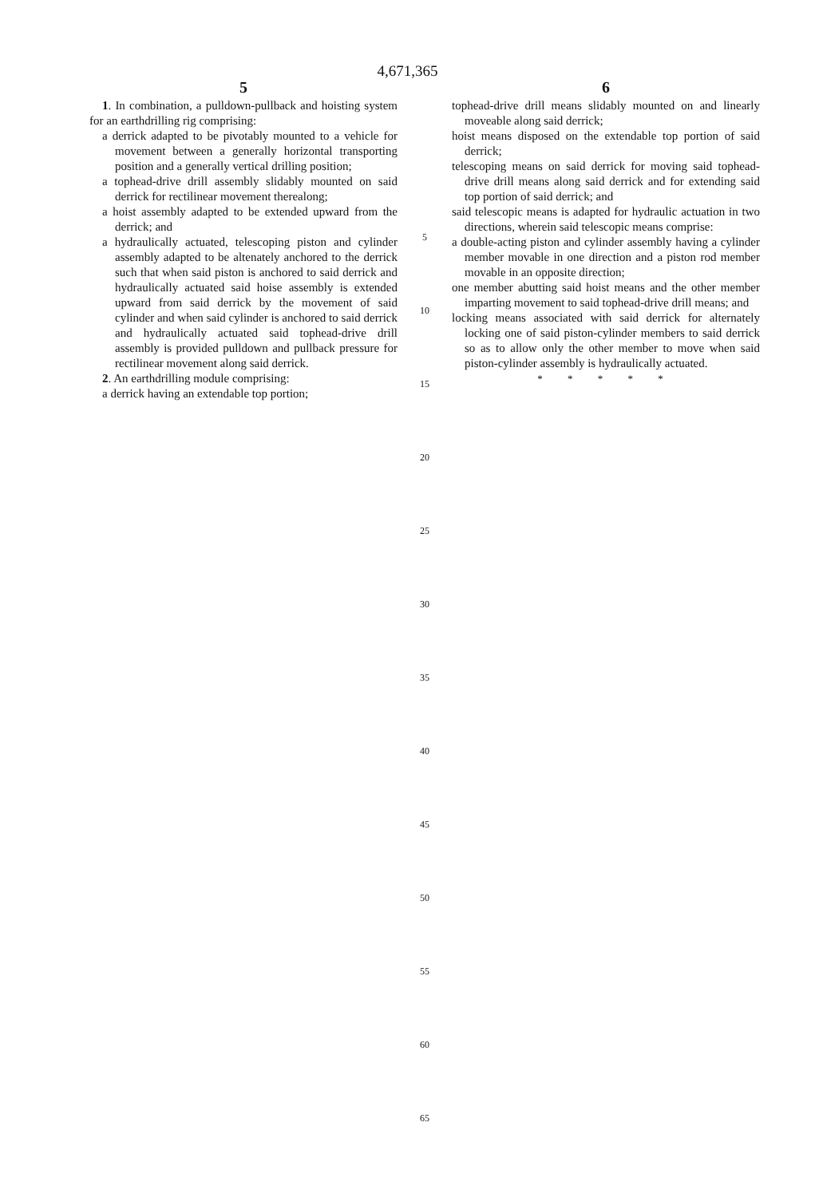4,671,365
5
1. In combination, a pulldown-pullback and hoisting system for an earthdrilling rig comprising:
a derrick adapted to be pivotably mounted to a vehicle for movement between a generally horizontal transporting position and a generally vertical drilling position;
a tophead-drive drill assembly slidably mounted on said derrick for rectilinear movement therealong;
a hoist assembly adapted to be extended upward from the derrick; and
a hydraulically actuated, telescoping piston and cylinder assembly adapted to be altenately anchored to the derrick such that when said piston is anchored to said derrick and hydraulically actuated said hoise assembly is extended upward from said derrick by the movement of said cylinder and when said cylinder is anchored to said derrick and hydraulically actuated said tophead-drive drill assembly is provided pulldown and pullback pressure for rectilinear movement along said derrick.
2. An earthdrilling module comprising:
a derrick having an extendable top portion;
5
10
15
20
25
30
35
40
45
50
55
60
65
6
tophead-drive drill means slidably mounted on and linearly moveable along said derrick;
hoist means disposed on the extendable top portion of said derrick;
telescoping means on said derrick for moving said tophead-drive drill means along said derrick and for extending said top portion of said derrick; and
said telescopic means is adapted for hydraulic actuation in two directions, wherein said telescopic means comprise:
a double-acting piston and cylinder assembly having a cylinder member movable in one direction and a piston rod member movable in an opposite direction;
one member abutting said hoist means and the other member imparting movement to said tophead-drive drill means; and
locking means associated with said derrick for alternately locking one of said piston-cylinder members to said derrick so as to allow only the other member to move when said piston-cylinder assembly is hydraulically actuated.
* * * * *